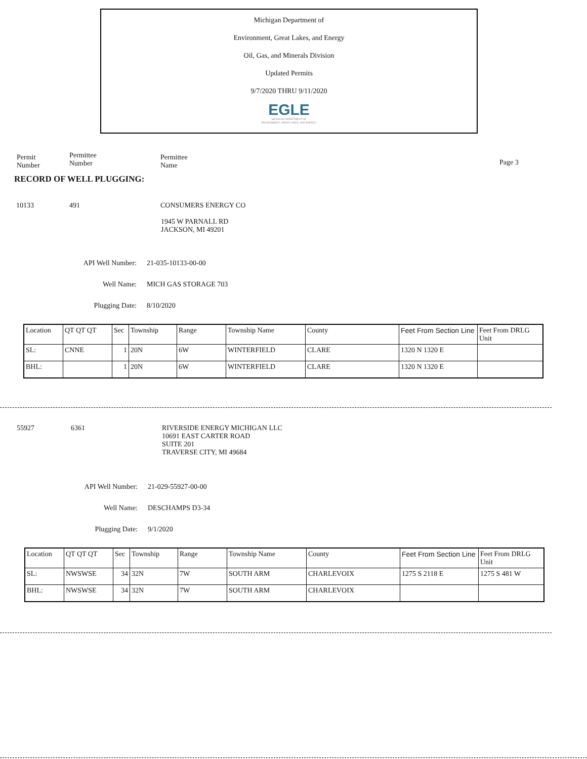Michigan Department of
Environment, Great Lakes, and Energy
Oil, Gas, and Minerals Division
Updated Permits
9/7/2020 THRU 9/11/2020
EGLE
MICHIGAN DEPARTMENT OF
ENVIRONMENT, GREAT LAKES, AND ENERGY
Permit
Number
Permittee
Number
Permittee
Name
Page 3
RECORD OF WELL PLUGGING:
10133 491 CONSUMERS ENERGY CO
1945 W PARNALL RD
JACKSON, MI 49201
API Well Number: 21-035-10133-00-00
Well Name: MICH GAS STORAGE 703
Plugging Date: 8/10/2020
| Location | QT QT QT | Sec | Township | Range | Township Name | County | Feet From Section Line | Feet From DRLG Unit |
| --- | --- | --- | --- | --- | --- | --- | --- | --- |
| SL: | CNNE | 1 | 20N | 6W | WINTERFIELD | CLARE | 1320 N 1320 E | |
| BHL: | | 1 | 20N | 6W | WINTERFIELD | CLARE | 1320 N 1320 E | |
55927 6361 RIVERSIDE ENERGY MICHIGAN LLC
10691 EAST CARTER ROAD
SUITE 201
TRAVERSE CITY, MI 49684
API Well Number: 21-029-55927-00-00
Well Name: DESCHAMPS D3-34
Plugging Date: 9/1/2020
| Location | QT QT QT | Sec | Township | Range | Township Name | County | Feet From Section Line | Feet From DRLG Unit |
| --- | --- | --- | --- | --- | --- | --- | --- | --- |
| SL: | NWSWSE | 34 | 32N | 7W | SOUTH ARM | CHARLEVOIX | 1275 S 2118 E | 1275 S 481 W |
| BHL: | NWSWSE | 34 | 32N | 7W | SOUTH ARM | CHARLEVOIX | | |